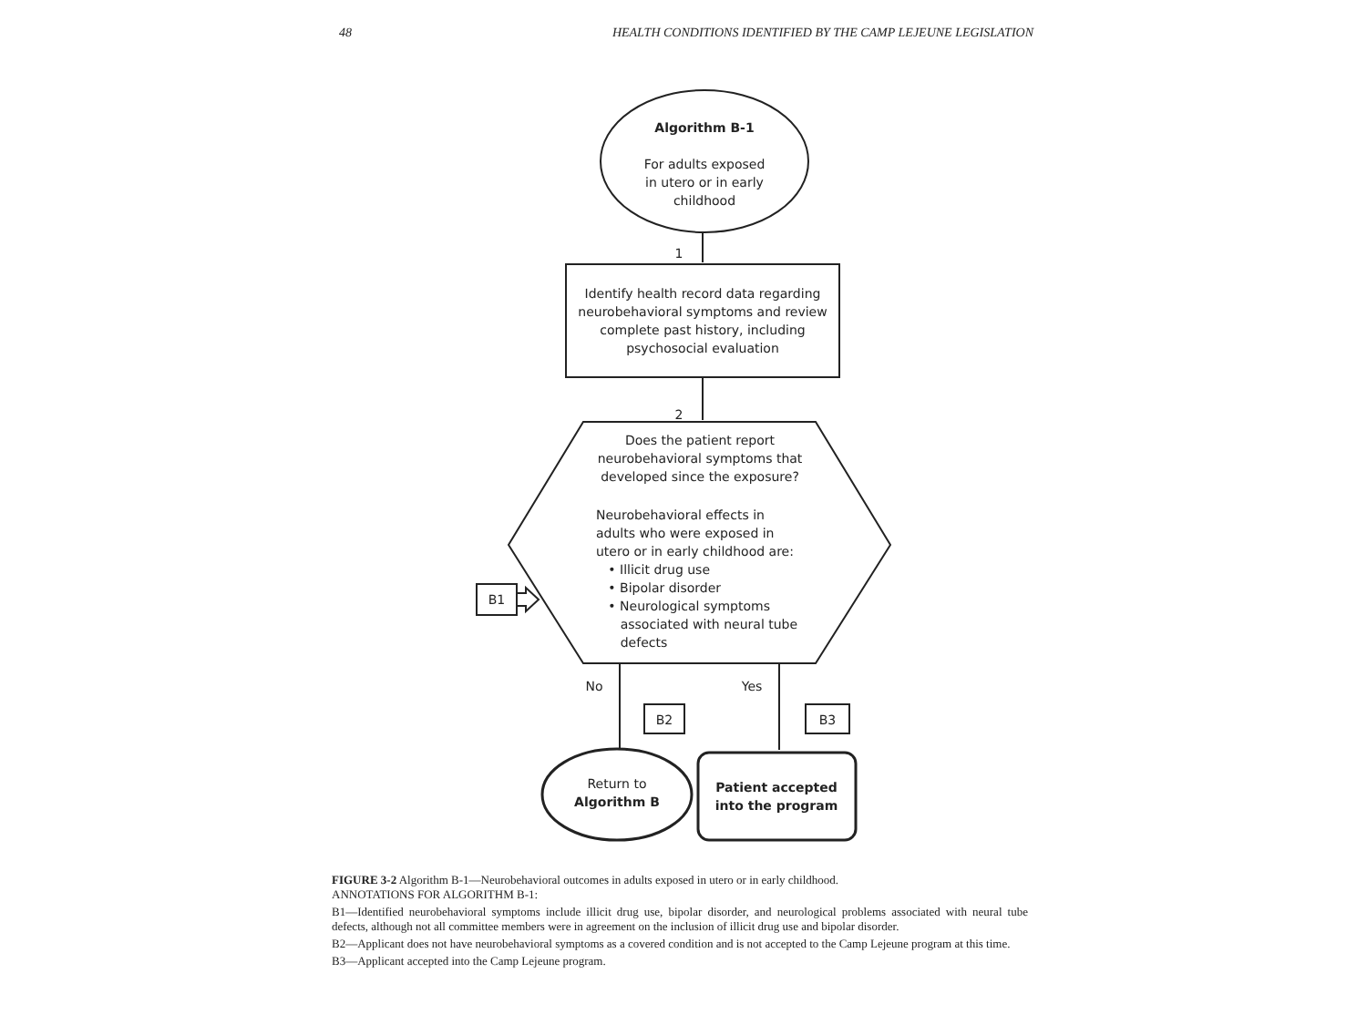48 HEALTH CONDITIONS IDENTIFIED BY THE CAMP LEJEUNE LEGISLATION
Algorithm B-1
For adults exposed
in utero or in early
childhood
1
Identify health record data regarding neurobehavioral symptoms and review complete past history, including psychosocial evaluation
2
Does the patient report neurobehavioral symptoms that developed since the exposure?
Neurobehavioral effects in adults who were exposed in utero or in early childhood are:
• Illicit drug use
• Bipolar disorder
• Neurological symptoms
associated with neural tube
defects
B1
No Yes
B2 B3
Return to
Algorithm B
Patient accepted
into the program
FIGURE 3-2 Algorithm B-1—Neurobehavioral outcomes in adults exposed in utero or in early childhood.
ANNOTATIONS FOR ALGORITHM B-1:
B1—Identified neurobehavioral symptoms include illicit drug use, bipolar disorder, and neurological problems associated with neural tube defects, although not all committee members were in agreement on the inclusion of illicit drug use and bipolar disorder.
B2—Applicant does not have neurobehavioral symptoms as a covered condition and is not accepted to the Camp Lejeune program at this time.
B3—Applicant accepted into the Camp Lejeune program.